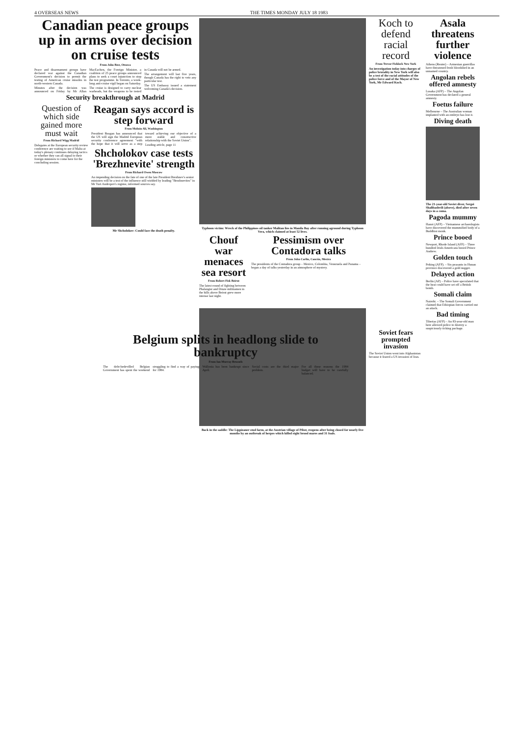4 OVERSEAS NEWS THE TIMES MONDAY JULY 18 1983
Canadian peace groups up in arms over decision on cruise tests
From John Best, Ottawa
Peace and disarmament groups have declared war against the Canadian Government's decision to permit the testing of American cruise missiles in north-western Canada.
Minutes after the decision was announced on Friday by Mr Allan MacEachen, the Foreign Minister, a coalition of 25 peace groups announced plans to seek a court injunction to stop the test programme. In Toronto, a week-long anti-cruise vigil began on Saturday.
The cruise is designed to carry nuclear warheads, but the weapons to be tested in Canada will not be armed.
The arrangement will last five years, though Canada has the right to veto any particular test.
The US Embassy issued a statement welcoming Canada's decision.
Security breakthrough at Madrid
Question of which side gained more must wait
From Richard Wigg Madrid
Delegates at the European security review conference are waiting to see if Malta at today's plenary continues delaying tactics or whether they can all signal to their foreign ministers to come here for the concluding session.
Reagan says accord is step forward
From Mohsin Ali, Washington
President Reagan has announced that the US will sign the Madrid European security conference agreement "with the hope that it will serve as a step toward achieving our objective of a more stable and constructive relationship with the Soviet Union".
Leading article, page 11
Shcholokov case tests 'Brezhnevite' strength
From Richard Owen Moscow
An impending decision on the fate of one of the late President Brezhnev's senior ministers will be a test of the influence still wielded by leading "Brezhnevites" in Mr Yuri Andropov's regime, informed sources say.
Mr Shcholokov: Could face the death penalty.
Typhoon victim: Wreck of the Philippines oil tanker Malitan lies in Manila Bay after running aground during Typhoon Vera, which claimed at least 52 lives.
Chouf war menaces sea resort
From Robert Fisk Beirut
The latest round of fighting between Phalangist and Druze militiamen in the hills above Beirut grew more intense last night.
Pessimism over Contadora talks
From John Carlin, Cancún, Mexico
The presidents of the Contadora group – Mexico, Colombia, Venezuela and Panama – began a day of talks yesterday in an atmosphere of mystery.
Back in the saddle: The Lippizaner stud farm, at the Austrian village of Piber, reopens after being closed for nearly five months by an outbreak of herpes which killed eight brood mares and 31 foals.
Koch to defend racial record
From Trevor Fishlock New York
An investigation today into charges of police brutality in New York will also be a test of the racial attitudes of the police force and of the Mayor of New York, Mr Edward Koch.
Soviet fears prompted invasion
The Soviet Union went into Afghanistan because it feared a US invasion of Iran.
Asala threatens further violence
Athens (Reuter) – Armenian guerrillas have threatened fresh bloodshed in an unnamed country.
Angolan rebels offered amnesty
Lusaka (AFP) – The Angolan Government has declared a general amnesty.
Foetus failure
Melbourne – The Australian woman implanted with an embryo has lost it.
Diving death
The 21-year-old Soviet diver, Sergei Shalibashvili (above), died after seven days in a coma.
Pagoda mummy
Hanoi (AFP) – Vietnamese archaeologists have discovered the mummified body of a Buddhist monk.
Prince booed
Newport, Rhode Island (AFP) – Three hundred Irish-Americans booed Prince Andrew.
Golden touch
Peking (AFP). – Six peasants in Hunan province discovered a gold nugget.
Delayed action
Berlin (AP) – Police have speculated that the heat could have set off a British bomb.
Somali claim
Nairobi. – The Somali Government claimed that Ethiopian forces carried out an attack.
Bad timing
Tiberias (AFP) – An 83-year-old man here allowed police to destroy a suspiciously ticking package.
Belgium splits in headlong slide to bankruptcy
From Ian Murray Brussels
The debt-bedevilled Belgian Government has spent the weekend struggling to find a way of paying for 1984.
Wallonia has been bankrupt since April.
Social costs are the third major problem.
For all these reasons the 1984 budget will have to be carefully balanced.